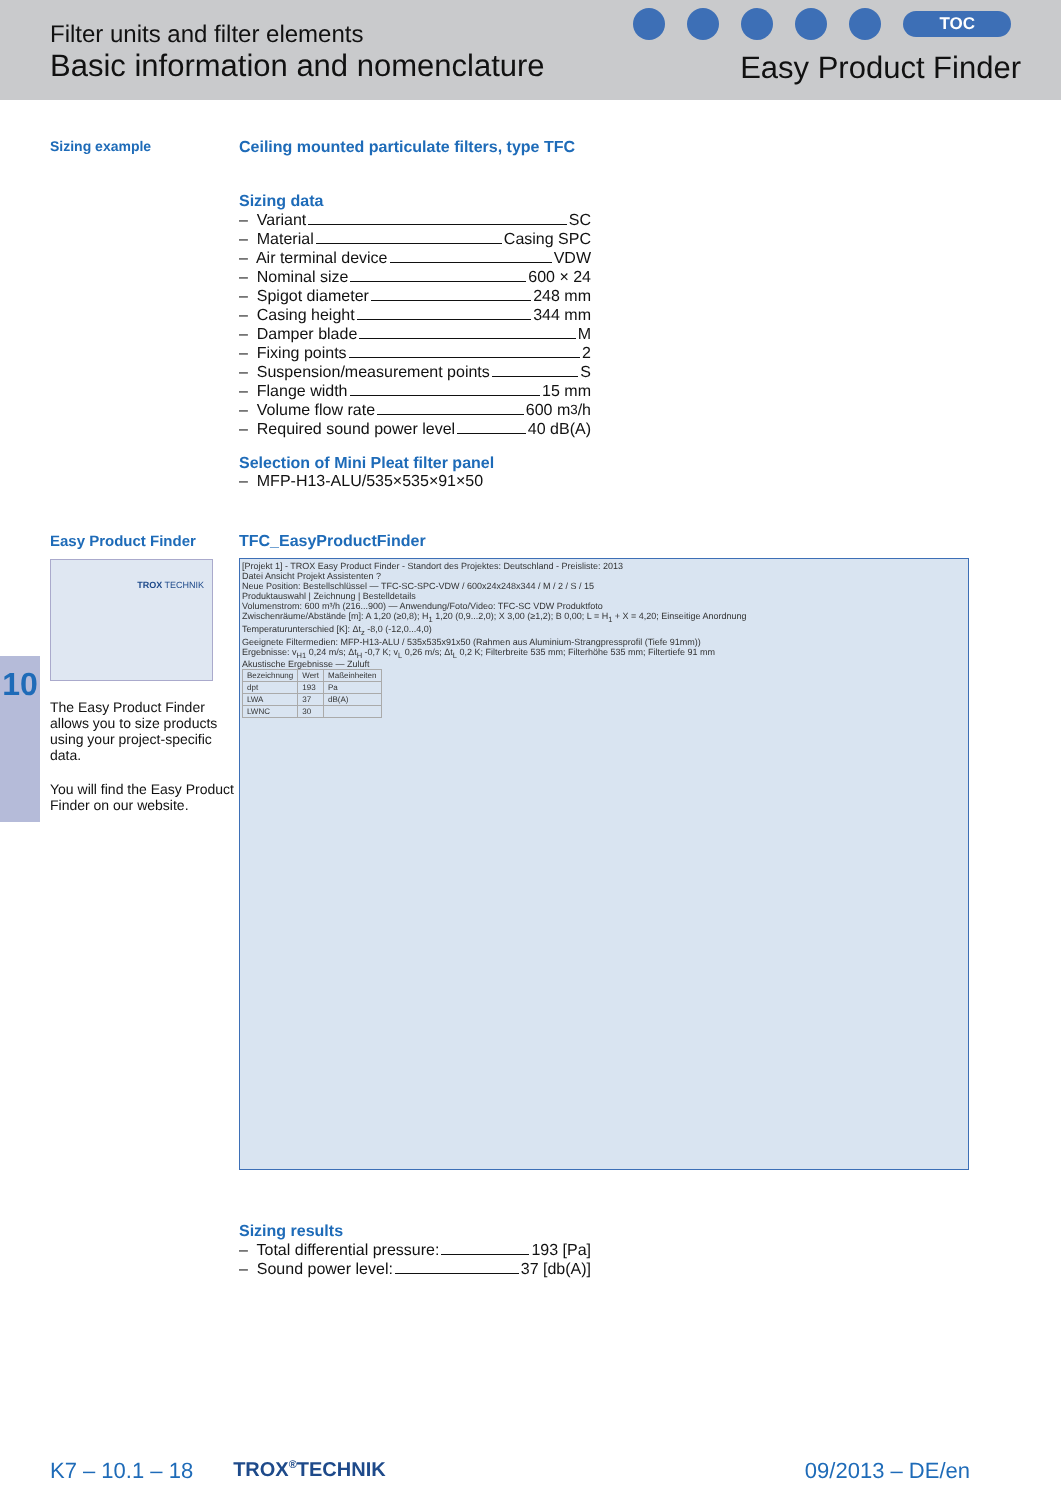Filter units and filter elements
Basic information and nomenclature
TOC
Easy Product Finder
10
Sizing example Ceiling mounted particulate filters, type TFC
Sizing data
– Variant SC
– Material Casing SPC
– Air terminal device VDW
– Nominal size 600 × 24
– Spigot diameter 248 mm
– Casing height 344 mm
– Damper blade M
– Fixing points 2
– Suspension/measurement points S
– Flange width 15 mm
– Volume flow rate 600 m<sup>3</sup>/h
– Required sound power level 40 dB(A)
Selection of Mini Pleat filter panel
– MFP-H13-ALU/535×535×91×50
Easy Product Finder
TROX TECHNIK
The Easy Product Finder allows you to size products using your project-specific data.
You will find the Easy Product Finder on our website.
TFC_EasyProductFinder
[Projekt 1] - TROX Easy Product Finder - Standort des Projektes: Deutschland - Preisliste: 2013
Datei Ansicht Projekt Assistenten ?
Neue Position: Bestellschlüssel — TFC-SC-SPC-VDW / 600x24x248x344 / M / 2 / S / 15
Produktauswahl | Zeichnung | Bestelldetails
Volumenstrom: 600 m³/h (216...900) — Anwendung/Foto/Video: TFC-SC VDW Produktfoto
Zwischenräume/Abstände [m]: A 1,20 (≥0,8); H<sub>1</sub> 1,20 (0,9...2,0); X 3,00 (≥1,2); B 0,00; L = H<sub>1</sub> + X = 4,20; Einseitige Anordnung
Temperaturunterschied [K]: Δt<sub>z</sub> -8,0 (-12,0...4,0)
Geeignete Filtermedien: MFP-H13-ALU / 535x535x91x50 (Rahmen aus Aluminium-Strangpressprofil (Tiefe 91mm))
Ergebnisse: v<sub>H1</sub> 0,24 m/s; Δt<sub>H</sub> -0,7 K; v<sub>L</sub> 0,26 m/s; Δt<sub>L</sub> 0,2 K; Filterbreite 535 mm; Filterhöhe 535 mm; Filtertiefe 91 mm
Akustische Ergebnisse — Zuluft
| Bezeichnung | Wert | Maßeinheiten |
| dpt | 193 | Pa |
| LWA | 37 | dB(A) |
| LWNC | 30 | |
Sizing results
– Total differential pressure: 193 [Pa]
– Sound power level: 37 [db(A)]
K7 – 10.1 – 18 TROX<sup>®</sup>TECHNIK 09/2013 – DE/en